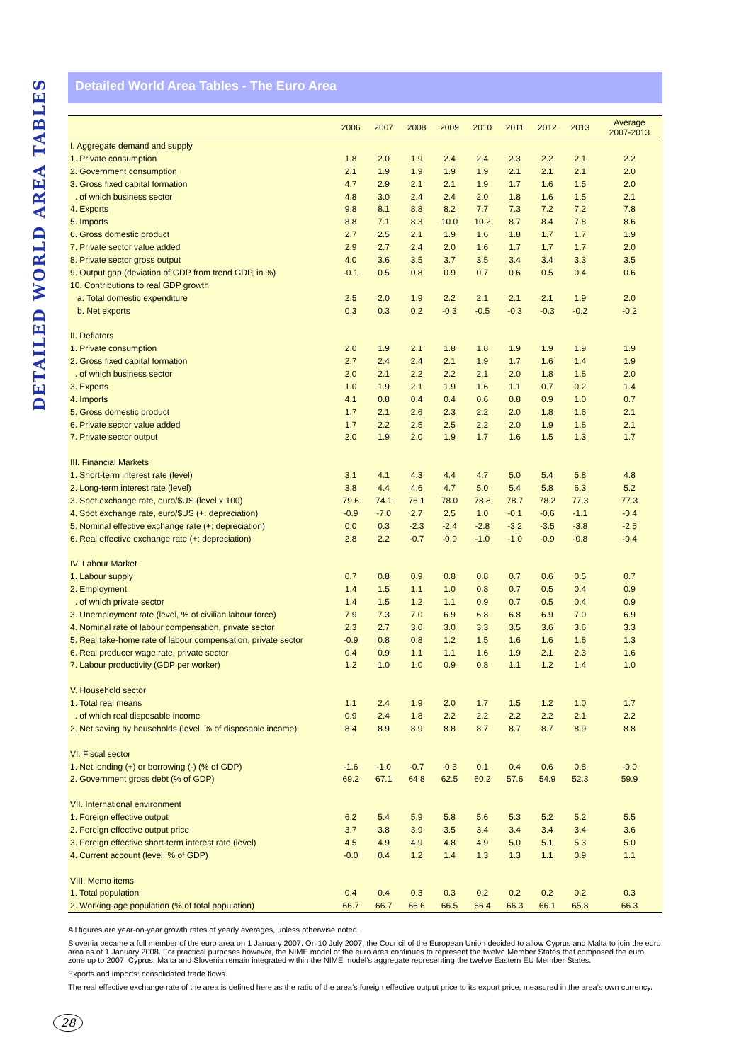DETAILED WORLD AREA TABLES
Detailed World Area Tables - The Euro Area
| | 2006 | 2007 | 2008 | 2009 | 2010 | 2011 | 2012 | 2013 | Average 2007-2013 |
| --- | --- | --- | --- | --- | --- | --- | --- | --- | --- |
| I. Aggregate demand and supply | | | | | | | | | |
| 1. Private consumption | 1.8 | 2.0 | 1.9 | 2.4 | 2.4 | 2.3 | 2.2 | 2.1 | 2.2 |
| 2. Government consumption | 2.1 | 1.9 | 1.9 | 1.9 | 1.9 | 2.1 | 2.1 | 2.1 | 2.0 |
| 3. Gross fixed capital formation | 4.7 | 2.9 | 2.1 | 2.1 | 1.9 | 1.7 | 1.6 | 1.5 | 2.0 |
| . of which business sector | 4.8 | 3.0 | 2.4 | 2.4 | 2.0 | 1.8 | 1.6 | 1.5 | 2.1 |
| 4. Exports | 9.8 | 8.1 | 8.8 | 8.2 | 7.7 | 7.3 | 7.2 | 7.2 | 7.8 |
| 5. Imports | 8.8 | 7.1 | 8.3 | 10.0 | 10.2 | 8.7 | 8.4 | 7.8 | 8.6 |
| 6. Gross domestic product | 2.7 | 2.5 | 2.1 | 1.9 | 1.6 | 1.8 | 1.7 | 1.7 | 1.9 |
| 7. Private sector value added | 2.9 | 2.7 | 2.4 | 2.0 | 1.6 | 1.7 | 1.7 | 1.7 | 2.0 |
| 8. Private sector gross output | 4.0 | 3.6 | 3.5 | 3.7 | 3.5 | 3.4 | 3.4 | 3.3 | 3.5 |
| 9. Output gap (deviation of GDP from trend GDP, in %) | -0.1 | 0.5 | 0.8 | 0.9 | 0.7 | 0.6 | 0.5 | 0.4 | 0.6 |
| 10. Contributions to real GDP growth | | | | | | | | | |
| a. Total domestic expenditure | 2.5 | 2.0 | 1.9 | 2.2 | 2.1 | 2.1 | 2.1 | 1.9 | 2.0 |
| b. Net exports | 0.3 | 0.3 | 0.2 | -0.3 | -0.5 | -0.3 | -0.3 | -0.2 | -0.2 |
| II. Deflators | | | | | | | | | |
| 1. Private consumption | 2.0 | 1.9 | 2.1 | 1.8 | 1.8 | 1.9 | 1.9 | 1.9 | 1.9 |
| 2. Gross fixed capital formation | 2.7 | 2.4 | 2.4 | 2.1 | 1.9 | 1.7 | 1.6 | 1.4 | 1.9 |
| . of which business sector | 2.0 | 2.1 | 2.2 | 2.2 | 2.1 | 2.0 | 1.8 | 1.6 | 2.0 |
| 3. Exports | 1.0 | 1.9 | 2.1 | 1.9 | 1.6 | 1.1 | 0.7 | 0.2 | 1.4 |
| 4. Imports | 4.1 | 0.8 | 0.4 | 0.4 | 0.6 | 0.8 | 0.9 | 1.0 | 0.7 |
| 5. Gross domestic product | 1.7 | 2.1 | 2.6 | 2.3 | 2.2 | 2.0 | 1.8 | 1.6 | 2.1 |
| 6. Private sector value added | 1.7 | 2.2 | 2.5 | 2.5 | 2.2 | 2.0 | 1.9 | 1.6 | 2.1 |
| 7. Private sector output | 2.0 | 1.9 | 2.0 | 1.9 | 1.7 | 1.6 | 1.5 | 1.3 | 1.7 |
| III. Financial Markets | | | | | | | | | |
| 1. Short-term interest rate (level) | 3.1 | 4.1 | 4.3 | 4.4 | 4.7 | 5.0 | 5.4 | 5.8 | 4.8 |
| 2. Long-term interest rate (level) | 3.8 | 4.4 | 4.6 | 4.7 | 5.0 | 5.4 | 5.8 | 6.3 | 5.2 |
| 3. Spot exchange rate, euro/$US (level x 100) | 79.6 | 74.1 | 76.1 | 78.0 | 78.8 | 78.7 | 78.2 | 77.3 | 77.3 |
| 4. Spot exchange rate, euro/$US (+: depreciation) | -0.9 | -7.0 | 2.7 | 2.5 | 1.0 | -0.1 | -0.6 | -1.1 | -0.4 |
| 5. Nominal effective exchange rate (+: depreciation) | 0.0 | 0.3 | -2.3 | -2.4 | -2.8 | -3.2 | -3.5 | -3.8 | -2.5 |
| 6. Real effective exchange rate (+: depreciation) | 2.8 | 2.2 | -0.7 | -0.9 | -1.0 | -1.0 | -0.9 | -0.8 | -0.4 |
| IV. Labour Market | | | | | | | | | |
| 1. Labour supply | 0.7 | 0.8 | 0.9 | 0.8 | 0.8 | 0.7 | 0.6 | 0.5 | 0.7 |
| 2. Employment | 1.4 | 1.5 | 1.1 | 1.0 | 0.8 | 0.7 | 0.5 | 0.4 | 0.9 |
| . of which private sector | 1.4 | 1.5 | 1.2 | 1.1 | 0.9 | 0.7 | 0.5 | 0.4 | 0.9 |
| 3. Unemployment rate (level, % of civilian labour force) | 7.9 | 7.3 | 7.0 | 6.9 | 6.8 | 6.8 | 6.9 | 7.0 | 6.9 |
| 4. Nominal rate of labour compensation, private sector | 2.3 | 2.7 | 3.0 | 3.0 | 3.3 | 3.5 | 3.6 | 3.6 | 3.3 |
| 5. Real take-home rate of labour compensation, private sector | -0.9 | 0.8 | 0.8 | 1.2 | 1.5 | 1.6 | 1.6 | 1.6 | 1.3 |
| 6. Real producer wage rate, private sector | 0.4 | 0.9 | 1.1 | 1.1 | 1.6 | 1.9 | 2.1 | 2.3 | 1.6 |
| 7. Labour productivity (GDP per worker) | 1.2 | 1.0 | 1.0 | 0.9 | 0.8 | 1.1 | 1.2 | 1.4 | 1.0 |
| V. Household sector | | | | | | | | | |
| 1. Total real means | 1.1 | 2.4 | 1.9 | 2.0 | 1.7 | 1.5 | 1.2 | 1.0 | 1.7 |
| . of which real disposable income | 0.9 | 2.4 | 1.8 | 2.2 | 2.2 | 2.2 | 2.2 | 2.1 | 2.2 |
| 2. Net saving by households (level, % of disposable income) | 8.4 | 8.9 | 8.9 | 8.8 | 8.7 | 8.7 | 8.7 | 8.9 | 8.8 |
| VI. Fiscal sector | | | | | | | | | |
| 1. Net lending (+) or borrowing (-) (% of GDP) | -1.6 | -1.0 | -0.7 | -0.3 | 0.1 | 0.4 | 0.6 | 0.8 | -0.0 |
| 2. Government gross debt (% of GDP) | 69.2 | 67.1 | 64.8 | 62.5 | 60.2 | 57.6 | 54.9 | 52.3 | 59.9 |
| VII. International environment | | | | | | | | | |
| 1. Foreign effective output | 6.2 | 5.4 | 5.9 | 5.8 | 5.6 | 5.3 | 5.2 | 5.2 | 5.5 |
| 2. Foreign effective output price | 3.7 | 3.8 | 3.9 | 3.5 | 3.4 | 3.4 | 3.4 | 3.4 | 3.6 |
| 3. Foreign effective short-term interest rate (level) | 4.5 | 4.9 | 4.9 | 4.8 | 4.9 | 5.0 | 5.1 | 5.3 | 5.0 |
| 4. Current account (level, % of GDP) | -0.0 | 0.4 | 1.2 | 1.4 | 1.3 | 1.3 | 1.1 | 0.9 | 1.1 |
| VIII. Memo items | | | | | | | | | |
| 1. Total population | 0.4 | 0.4 | 0.3 | 0.3 | 0.2 | 0.2 | 0.2 | 0.2 | 0.3 |
| 2. Working-age population (% of total population) | 66.7 | 66.7 | 66.6 | 66.5 | 66.4 | 66.3 | 66.1 | 65.8 | 66.3 |
All figures are year-on-year growth rates of yearly averages, unless otherwise noted.
Slovenia became a full member of the euro area on 1 January 2007. On 10 July 2007, the Council of the European Union decided to allow Cyprus and Malta to join the euro area as of 1 January 2008. For practical purposes however, the NIME model of the euro area continues to represent the twelve Member States that composed the euro zone up to 2007. Cyprus, Malta and Slovenia remain integrated within the NIME model’s aggregate representing the twelve Eastern EU Member States.
Exports and imports: consolidated trade flows.
The real effective exchange rate of the area is defined here as the ratio of the area’s foreign effective output price to its export price, measured in the area’s own currency.
28